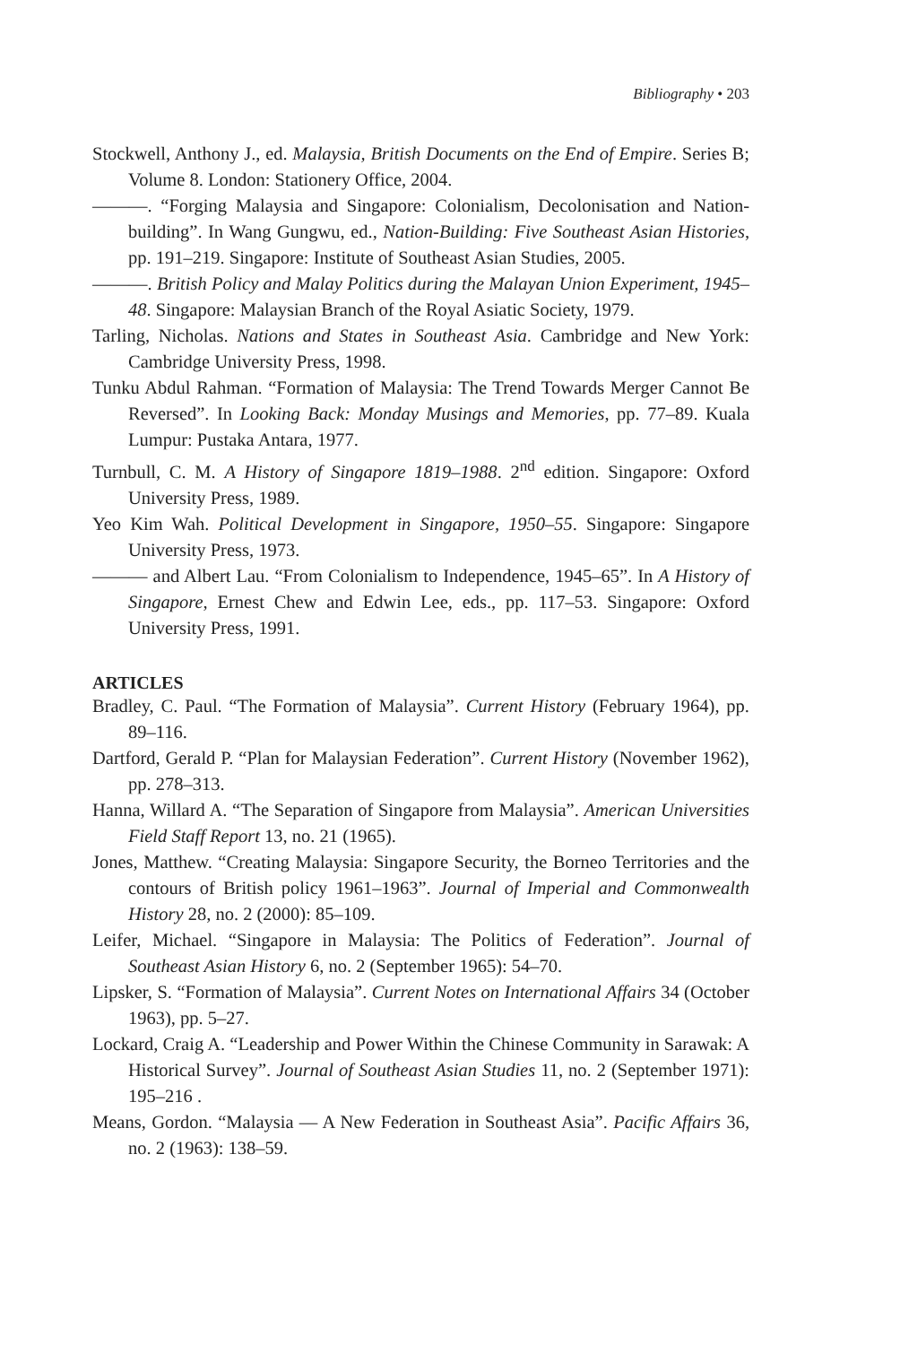Bibliography • 203
Stockwell, Anthony J., ed. Malaysia, British Documents on the End of Empire. Series B; Volume 8. London: Stationery Office, 2004.
———. “Forging Malaysia and Singapore: Colonialism, Decolonisation and Nation-building”. In Wang Gungwu, ed., Nation-Building: Five Southeast Asian Histories, pp. 191–219. Singapore: Institute of Southeast Asian Studies, 2005.
———. British Policy and Malay Politics during the Malayan Union Experiment, 1945–48. Singapore: Malaysian Branch of the Royal Asiatic Society, 1979.
Tarling, Nicholas. Nations and States in Southeast Asia. Cambridge and New York: Cambridge University Press, 1998.
Tunku Abdul Rahman. “Formation of Malaysia: The Trend Towards Merger Cannot Be Reversed”. In Looking Back: Monday Musings and Memories, pp. 77–89. Kuala Lumpur: Pustaka Antara, 1977.
Turnbull, C. M. A History of Singapore 1819–1988. 2<sup>nd</sup> edition. Singapore: Oxford University Press, 1989.
Yeo Kim Wah. Political Development in Singapore, 1950–55. Singapore: Singapore University Press, 1973.
——— and Albert Lau. “From Colonialism to Independence, 1945–65”. In A History of Singapore, Ernest Chew and Edwin Lee, eds., pp. 117–53. Singapore: Oxford University Press, 1991.
ARTICLES
Bradley, C. Paul. “The Formation of Malaysia”. Current History (February 1964), pp. 89–116.
Dartford, Gerald P. “Plan for Malaysian Federation”. Current History (November 1962), pp. 278–313.
Hanna, Willard A. “The Separation of Singapore from Malaysia”. American Universities Field Staff Report 13, no. 21 (1965).
Jones, Matthew. “Creating Malaysia: Singapore Security, the Borneo Territories and the contours of British policy 1961–1963”. Journal of Imperial and Commonwealth History 28, no. 2 (2000): 85–109.
Leifer, Michael. “Singapore in Malaysia: The Politics of Federation”. Journal of Southeast Asian History 6, no. 2 (September 1965): 54–70.
Lipsker, S. “Formation of Malaysia”. Current Notes on International Affairs 34 (October 1963), pp. 5–27.
Lockard, Craig A. “Leadership and Power Within the Chinese Community in Sarawak: A Historical Survey”. Journal of Southeast Asian Studies 11, no. 2 (September 1971): 195–216 .
Means, Gordon. “Malaysia — A New Federation in Southeast Asia”. Pacific Affairs 36, no. 2 (1963): 138–59.